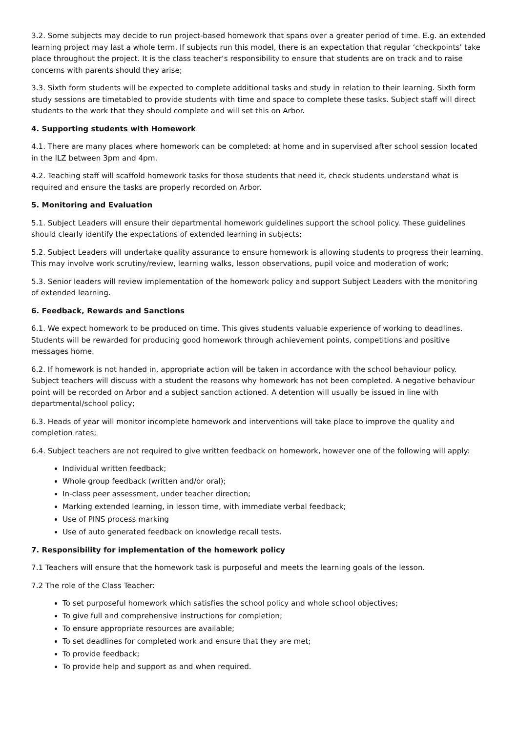3.2. Some subjects may decide to run project-based homework that spans over a greater period of time. E.g. an extended learning project may last a whole term. If subjects run this model, there is an expectation that regular ‘checkpoints’ take place throughout the project. It is the class teacher’s responsibility to ensure that students are on track and to raise concerns with parents should they arise;
3.3. Sixth form students will be expected to complete additional tasks and study in relation to their learning. Sixth form study sessions are timetabled to provide students with time and space to complete these tasks. Subject staff will direct students to the work that they should complete and will set this on Arbor.
4. Supporting students with Homework
4.1. There are many places where homework can be completed: at home and in supervised after school session located in the ILZ between 3pm and 4pm.
4.2. Teaching staff will scaffold homework tasks for those students that need it, check students understand what is required and ensure the tasks are properly recorded on Arbor.
5. Monitoring and Evaluation
5.1. Subject Leaders will ensure their departmental homework guidelines support the school policy. These guidelines should clearly identify the expectations of extended learning in subjects;
5.2. Subject Leaders will undertake quality assurance to ensure homework is allowing students to progress their learning. This may involve work scrutiny/review, learning walks, lesson observations, pupil voice and moderation of work;
5.3. Senior leaders will review implementation of the homework policy and support Subject Leaders with the monitoring of extended learning.
6. Feedback, Rewards and Sanctions
6.1. We expect homework to be produced on time. This gives students valuable experience of working to deadlines. Students will be rewarded for producing good homework through achievement points, competitions and positive messages home.
6.2. If homework is not handed in, appropriate action will be taken in accordance with the school behaviour policy. Subject teachers will discuss with a student the reasons why homework has not been completed. A negative behaviour point will be recorded on Arbor and a subject sanction actioned. A detention will usually be issued in line with departmental/school policy;
6.3. Heads of year will monitor incomplete homework and interventions will take place to improve the quality and completion rates;
6.4. Subject teachers are not required to give written feedback on homework, however one of the following will apply:
Individual written feedback;
Whole group feedback (written and/or oral);
In-class peer assessment, under teacher direction;
Marking extended learning, in lesson time, with immediate verbal feedback;
Use of PINS process marking
Use of auto generated feedback on knowledge recall tests.
7. Responsibility for implementation of the homework policy
7.1 Teachers will ensure that the homework task is purposeful and meets the learning goals of the lesson.
7.2 The role of the Class Teacher:
To set purposeful homework which satisfies the school policy and whole school objectives;
To give full and comprehensive instructions for completion;
To ensure appropriate resources are available;
To set deadlines for completed work and ensure that they are met;
To provide feedback;
To provide help and support as and when required.